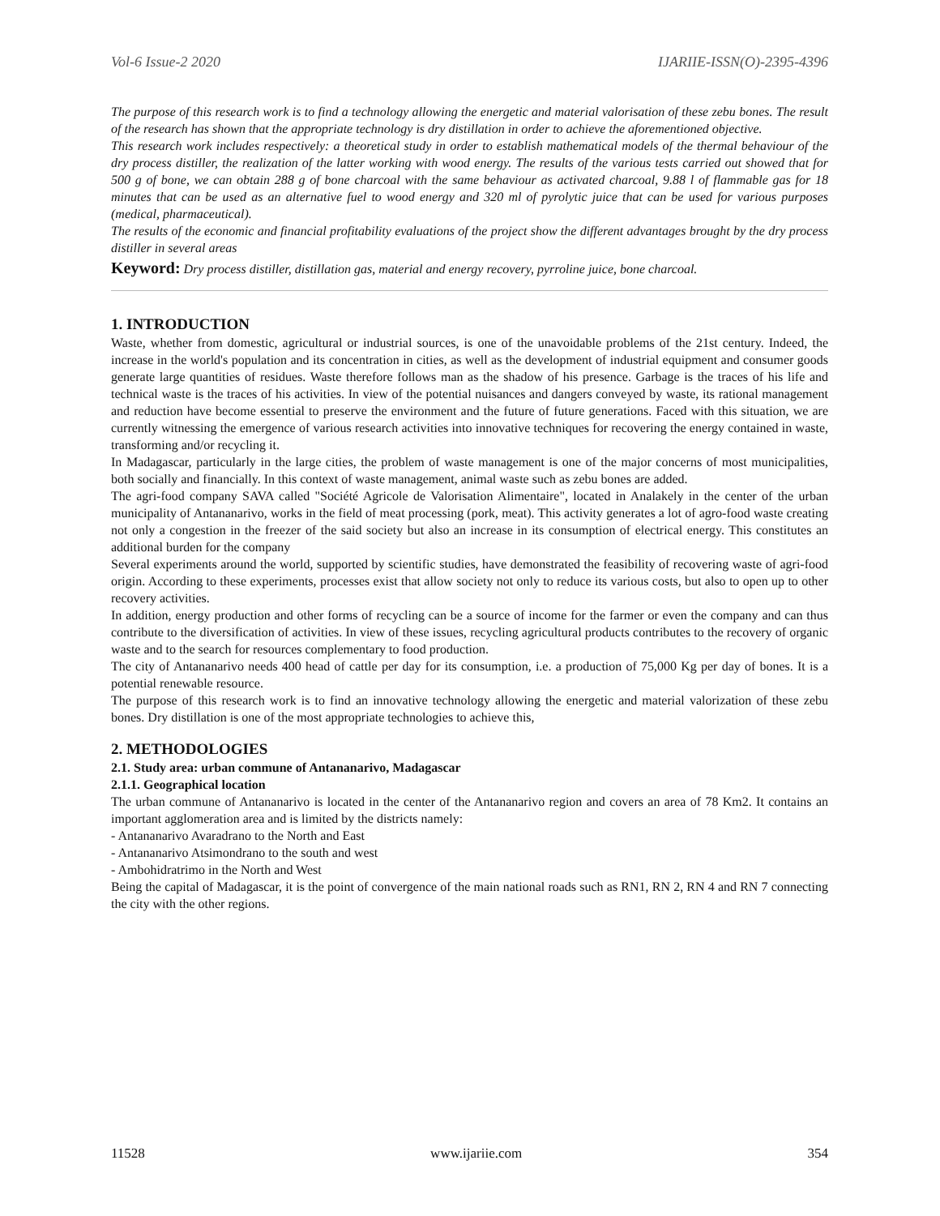Vol-6 Issue-2 2020 IJARIIE-ISSN(O)-2395-4396
The purpose of this research work is to find a technology allowing the energetic and material valorisation of these zebu bones. The result of the research has shown that the appropriate technology is dry distillation in order to achieve the aforementioned objective.
This research work includes respectively: a theoretical study in order to establish mathematical models of the thermal behaviour of the dry process distiller, the realization of the latter working with wood energy. The results of the various tests carried out showed that for 500 g of bone, we can obtain 288 g of bone charcoal with the same behaviour as activated charcoal, 9.88 l of flammable gas for 18 minutes that can be used as an alternative fuel to wood energy and 320 ml of pyrolytic juice that can be used for various purposes (medical, pharmaceutical).
The results of the economic and financial profitability evaluations of the project show the different advantages brought by the dry process distiller in several areas
Keyword: Dry process distiller, distillation gas, material and energy recovery, pyrroline juice, bone charcoal.
1. INTRODUCTION
Waste, whether from domestic, agricultural or industrial sources, is one of the unavoidable problems of the 21st century. Indeed, the increase in the world's population and its concentration in cities, as well as the development of industrial equipment and consumer goods generate large quantities of residues. Waste therefore follows man as the shadow of his presence. Garbage is the traces of his life and technical waste is the traces of his activities. In view of the potential nuisances and dangers conveyed by waste, its rational management and reduction have become essential to preserve the environment and the future of future generations. Faced with this situation, we are currently witnessing the emergence of various research activities into innovative techniques for recovering the energy contained in waste, transforming and/or recycling it.
In Madagascar, particularly in the large cities, the problem of waste management is one of the major concerns of most municipalities, both socially and financially. In this context of waste management, animal waste such as zebu bones are added.
The agri-food company SAVA called "Société Agricole de Valorisation Alimentaire", located in Analakely in the center of the urban municipality of Antananarivo, works in the field of meat processing (pork, meat). This activity generates a lot of agro-food waste creating not only a congestion in the freezer of the said society but also an increase in its consumption of electrical energy. This constitutes an additional burden for the company
Several experiments around the world, supported by scientific studies, have demonstrated the feasibility of recovering waste of agri-food origin. According to these experiments, processes exist that allow society not only to reduce its various costs, but also to open up to other recovery activities.
In addition, energy production and other forms of recycling can be a source of income for the farmer or even the company and can thus contribute to the diversification of activities. In view of these issues, recycling agricultural products contributes to the recovery of organic waste and to the search for resources complementary to food production.
The city of Antananarivo needs 400 head of cattle per day for its consumption, i.e. a production of 75,000 Kg per day of bones. It is a potential renewable resource.
The purpose of this research work is to find an innovative technology allowing the energetic and material valorization of these zebu bones. Dry distillation is one of the most appropriate technologies to achieve this,
2. METHODOLOGIES
2.1. Study area: urban commune of Antananarivo, Madagascar
2.1.1. Geographical location
The urban commune of Antananarivo is located in the center of the Antananarivo region and covers an area of 78 Km2. It contains an important agglomeration area and is limited by the districts namely:
- Antananarivo Avaradrano to the North and East
- Antananarivo Atsimondrano to the south and west
- Ambohidratrimo in the North and West
Being the capital of Madagascar, it is the point of convergence of the main national roads such as RN1, RN 2, RN 4 and RN 7 connecting the city with the other regions.
11528 www.ijariie.com 354